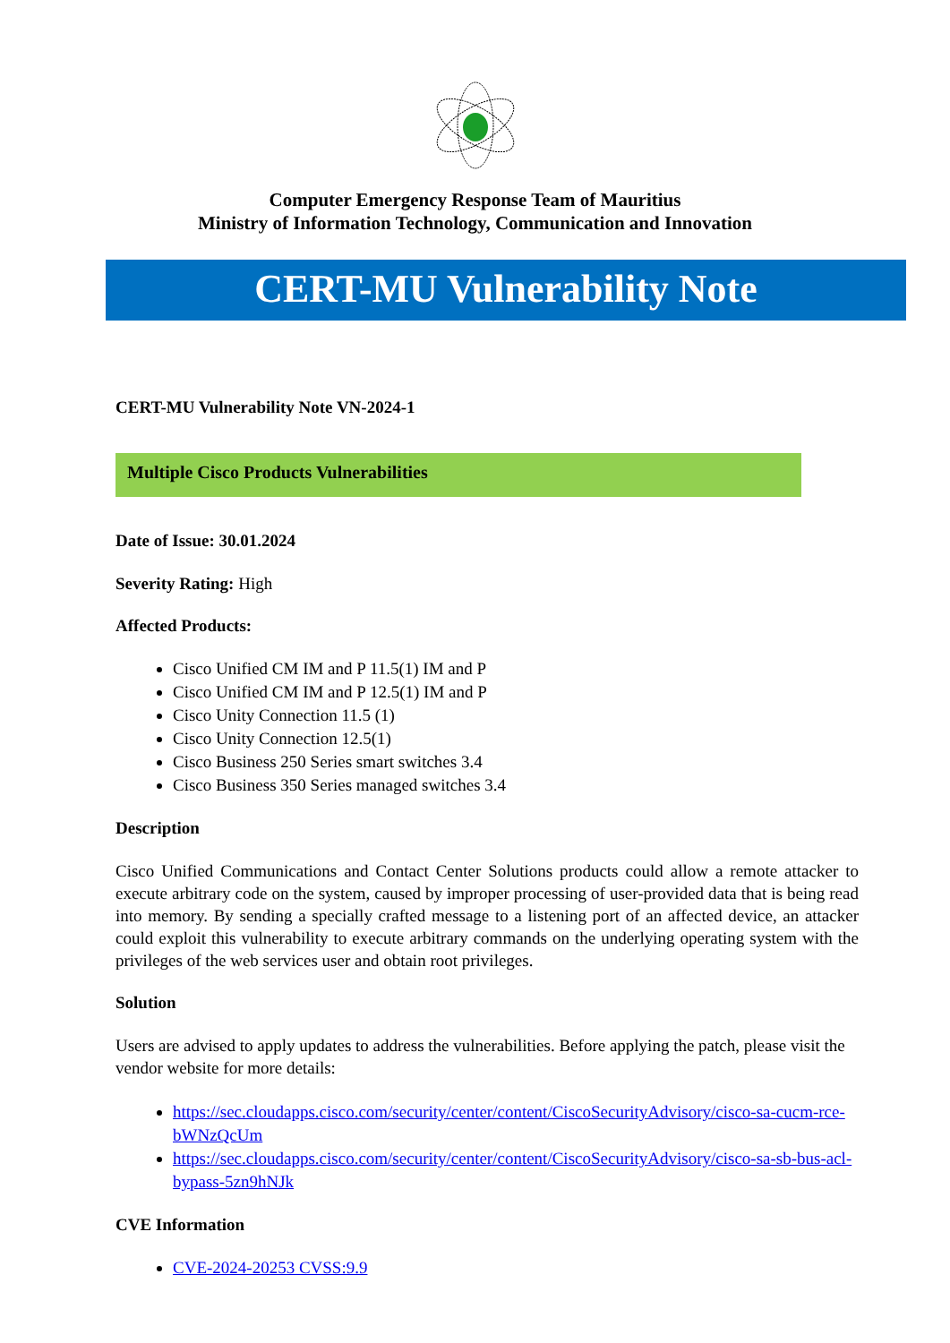Computer Emergency Response Team of Mauritius
Ministry of Information Technology, Communication and Innovation
CERT-MU Vulnerability Note
CERT-MU Vulnerability Note VN-2024-1
Multiple Cisco Products Vulnerabilities
Date of Issue: 30.01.2024
Severity Rating: High
Affected Products:
Cisco Unified CM IM and P 11.5(1) IM and P
Cisco Unified CM IM and P 12.5(1) IM and P
Cisco Unity Connection 11.5 (1)
Cisco Unity Connection 12.5(1)
Cisco Business 250 Series smart switches 3.4
Cisco Business 350 Series managed switches 3.4
Description
Cisco Unified Communications and Contact Center Solutions products could allow a remote attacker to execute arbitrary code on the system, caused by improper processing of user-provided data that is being read into memory. By sending a specially crafted message to a listening port of an affected device, an attacker could exploit this vulnerability to execute arbitrary commands on the underlying operating system with the privileges of the web services user and obtain root privileges.
Solution
Users are advised to apply updates to address the vulnerabilities. Before applying the patch, please visit the vendor website for more details:
https://sec.cloudapps.cisco.com/security/center/content/CiscoSecurityAdvisory/cisco-sa-cucm-rce-bWNzQcUm
https://sec.cloudapps.cisco.com/security/center/content/CiscoSecurityAdvisory/cisco-sa-sb-bus-acl-bypass-5zn9hNJk
CVE Information
CVE-2024-20253 CVSS:9.9